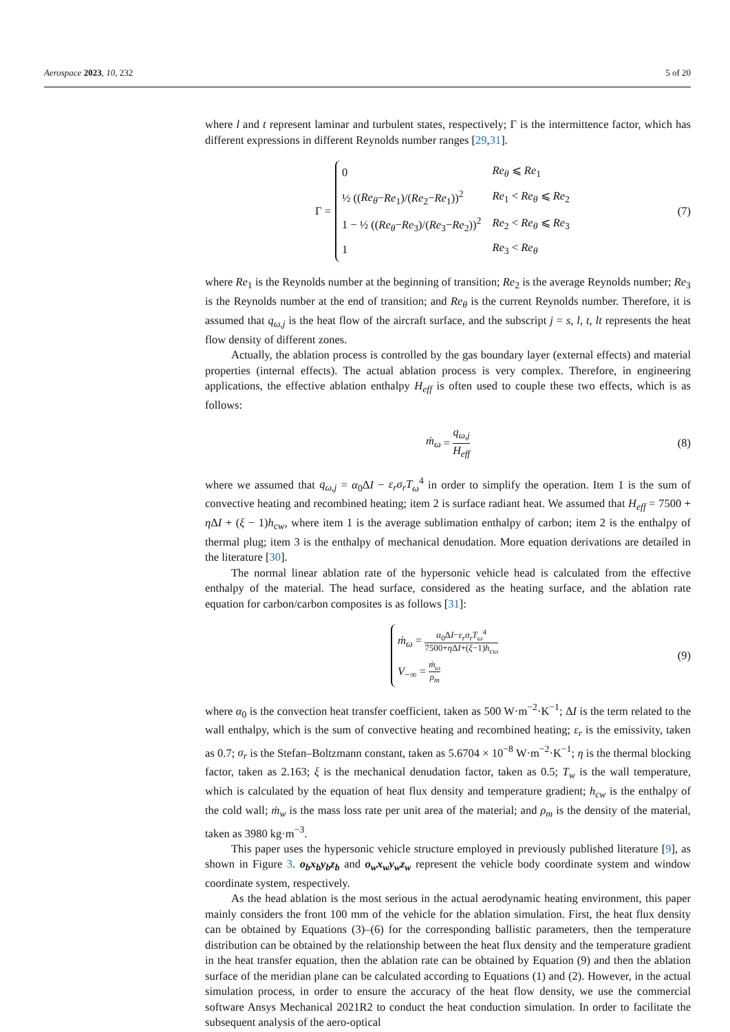Aerospace 2023, 10, 232 5 of 20
where l and t represent laminar and turbulent states, respectively; Γ is the intermittence factor, which has different expressions in different Reynolds number ranges [29,31].
Γ =
| 0 | Re<sub>θ</sub> ⩽ Re<sub>1</sub> |
| ½ (( Re<sub>θ</sub> − Re<sub>1</sub>)/( Re<sub>2</sub>− Re<sub>1</sub>))<sup>2</sup> | Re<sub>1</sub> < Re<sub>θ</sub> ⩽ Re<sub>2</sub> |
| 1 − ½ (( Re<sub>θ</sub> − Re<sub>3</sub>)/( Re<sub>3</sub>− Re<sub>2</sub>))<sup>2</sup> | Re<sub>2</sub> < Re<sub>θ</sub> ⩽ Re<sub>3</sub> |
| 1 | Re<sub>3</sub> < Re<sub>θ</sub> |
(7)
where Re<sub>1</sub> is the Reynolds number at the beginning of transition; Re<sub>2</sub> is the average Reynolds number; Re<sub>3</sub> is the Reynolds number at the end of transition; and Re<sub>θ</sub> is the current Reynolds number. Therefore, it is assumed that q<sub>ω,j</sub> is the heat flow of the aircraft surface, and the subscript j = s, l, t, lt represents the heat flow density of different zones.
Actually, the ablation process is controlled by the gas boundary layer (external effects) and material properties (internal effects). The actual ablation process is very complex. Therefore, in engineering applications, the effective ablation enthalpy H<sub>eff</sub> is often used to couple these two effects, which is as follows:
ṁ<sub>ω</sub> = q<sub>ω,j</sub> H<sub>eff</sub> (8)
where we assumed that q<sub>ω,j</sub> = α<sub>0</sub>ΔI − ε<sub>r</sub>σ<sub>r</sub>T<sub>ω</sub><sup>4</sup> in order to simplify the operation. Item 1 is the sum of convective heating and recombined heating; item 2 is surface radiant heat. We assumed that H<sub>eff</sub> = 7500 + η ΔI + (ξ − 1)h<sub>cw</sub>, where item 1 is the average sublimation enthalpy of carbon; item 2 is the enthalpy of thermal plug; item 3 is the enthalpy of mechanical denudation. More equation derivations are detailed in the literature [30].
The normal linear ablation rate of the hypersonic vehicle head is calculated from the effective enthalpy of the material. The head surface, considered as the heating surface, and the ablation rate equation for carbon/carbon composites is as follows [31]:
| ṁ<sub>ω</sub> = α<sub>0</sub>Δ I − ε<sub>r</sub>σ<sub>r</sub>T<sub>ω</sub><sup>4</sup> 7500+ η Δ I +( ξ −1) h<sub>cω</sub> |
| V<sub>−∞</sub> = ṁ<sub>ω</sub> ρ<sub>m</sub> |
(9)
where α<sub>0</sub> is the convection heat transfer coefficient, taken as 500 W·m<sup>−2</sup>·K<sup>−1</sup>; ΔI is the term related to the wall enthalpy, which is the sum of convective heating and recombined heating; ε<sub>r</sub> is the emissivity, taken as 0.7; σ<sub>r</sub> is the Stefan–Boltzmann constant, taken as 5.6704 × 10<sup>−8</sup> W·m<sup>−2</sup>·K<sup>−1</sup>; η is the thermal blocking factor, taken as 2.163; ξ is the mechanical denudation factor, taken as 0.5; T<sub>w</sub> is the wall temperature, which is calculated by the equation of heat flux density and temperature gradient; h<sub>cw</sub> is the enthalpy of the cold wall; ṁ<sub>w</sub> is the mass loss rate per unit area of the material; and ρ<sub>m</sub> is the density of the material, taken as 3980 kg·m<sup>−3</sup>.
This paper uses the hypersonic vehicle structure employed in previously published literature [9], as shown in Figure 3. o<sub>b</sub>x<sub>b</sub>y<sub>b</sub>z<sub>b</sub> and o<sub>w</sub>x<sub>w</sub>y<sub>w</sub>z<sub>w</sub> represent the vehicle body coordinate system and window coordinate system, respectively.
As the head ablation is the most serious in the actual aerodynamic heating environment, this paper mainly considers the front 100 mm of the vehicle for the ablation simulation. First, the heat flux density can be obtained by Equations (3)–(6) for the corresponding ballistic parameters, then the temperature distribution can be obtained by the relationship between the heat flux density and the temperature gradient in the heat transfer equation, then the ablation rate can be obtained by Equation (9) and then the ablation surface of the meridian plane can be calculated according to Equations (1) and (2). However, in the actual simulation process, in order to ensure the accuracy of the heat flow density, we use the commercial software Ansys Mechanical 2021R2 to conduct the heat conduction simulation. In order to facilitate the subsequent analysis of the aero-optical